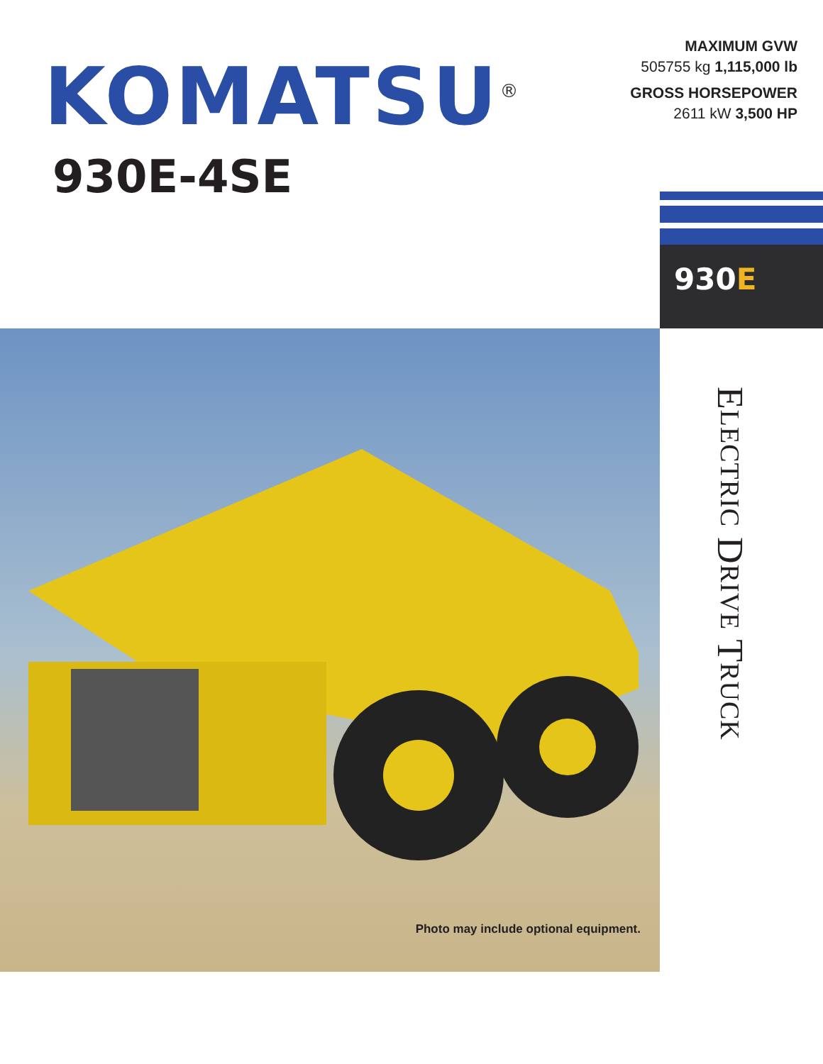KOMATSU<sup>®</sup>
930E-4SE
MAXIMUM GVW
505755 kg 1,115,000 lb
GROSS HORSEPOWER
2611 kW 3,500 HP
930E
Photo may include optional equipment.
ELECTRIC DRIVE TRUCK